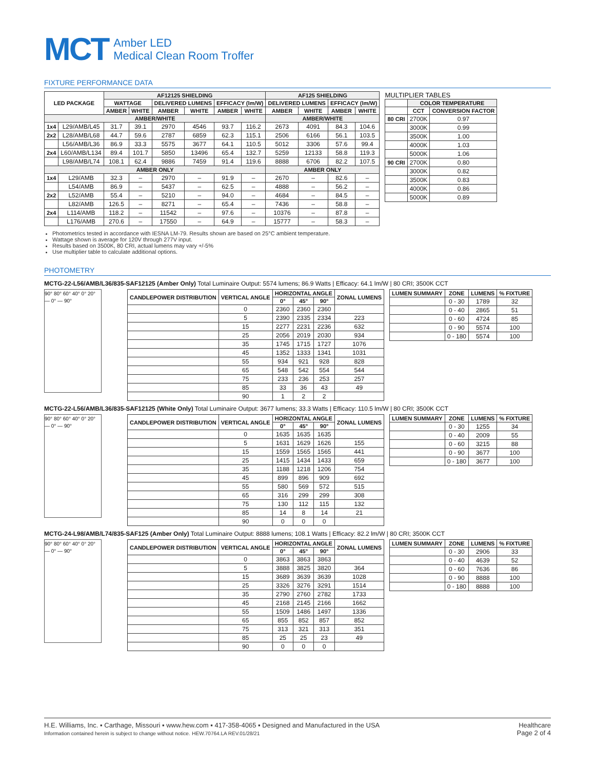MCT Amber LED
Medical Clean Room Troffer
FIXTURE PERFORMANCE DATA
| LED PACKAGE | | AF12125 SHIELDING | | | | | | AF125 SHIELDING | | | |
| --- | --- | --- | --- | --- | --- | --- | --- | --- | --- | --- | --- |
| | | WATTAGE | | DELIVERED LUMENS | | EFFICACY (lm/W) | | DELIVERED LUMENS | | EFFICACY (lm/W) | |
| | | AMBER | WHITE | AMBER | WHITE | AMBER | WHITE | AMBER | WHITE | AMBER | WHITE |
| AMBER/WHITE | | | | | | | | AMBER/WHITE | | | |
| 1x4 | L29/AMB/L45 | 31.7 | 39.1 | 2970 | 4546 | 93.7 | 116.2 | 2673 | 4091 | 84.3 | 104.6 |
| 2x2 | L28/AMB/L68 | 44.7 | 59.6 | 2787 | 6859 | 62.3 | 115.1 | 2506 | 6166 | 56.1 | 103.5 |
| | L56/AMB/L36 | 86.9 | 33.3 | 5575 | 3677 | 64.1 | 110.5 | 5012 | 3306 | 57.6 | 99.4 |
| 2x4 | L60/AMB/L134 | 89.4 | 101.7 | 5850 | 13496 | 65.4 | 132.7 | 5259 | 12133 | 58.8 | 119.3 |
| | L98/AMB/L74 | 108.1 | 62.4 | 9886 | 7459 | 91.4 | 119.6 | 8888 | 6706 | 82.2 | 107.5 |
| AMBER ONLY | | | | | | | | AMBER ONLY | | | |
| 1x4 | L29/AMB | 32.3 | – | 2970 | – | 91.9 | – | 2670 | – | 82.6 | – |
| | L54/AMB | 86.9 | – | 5437 | – | 62.5 | – | 4888 | – | 56.2 | – |
| 2x2 | L52/AMB | 55.4 | – | 5210 | – | 94.0 | – | 4684 | – | 84.5 | – |
| | L82/AMB | 126.5 | – | 8271 | – | 65.4 | – | 7436 | – | 58.8 | – |
| 2x4 | L114/AMB | 118.2 | – | 11542 | – | 97.6 | – | 10376 | – | 87.8 | – |
| | L176/AMB | 270.6 | – | 17550 | – | 64.9 | – | 15777 | – | 58.3 | – |
MULTIPLIER TABLES
| | COLOR TEMPERATURE | |
| --- | --- | --- |
| | CCT | CONVERSION FACTOR |
| 80 CRI | 2700K | 0.97 |
| | 3000K | 0.99 |
| | 3500K | 1.00 |
| | 4000K | 1.03 |
| | 5000K | 1.06 |
| 90 CRI | 2700K | 0.80 |
| | 3000K | 0.82 |
| | 3500K | 0.83 |
| | 4000K | 0.86 |
| | 5000K | 0.89 |
Photometrics tested in accordance with IESNA LM-79. Results shown are based on 25°C ambient temperature.
Wattage shown is average for 120V through 277V input.
Results based on 3500K, 80 CRI, actual lumens may vary +/-5%
Use multiplier table to calculate additional options.
PHOTOMETRY
MCTG-22-L56/AMB/L36/835-SAF12125 (Amber Only) Total Luminaire Output: 5574 lumens; 86.9 Watts | Efficacy: 64.1 lm/W | 80 CRI; 3500K CCT
90° 80° 60° 40° 0° 20° — 0° — 90°
| CANDLEPOWER DISTRIBUTION | VERTICAL ANGLE | HORIZONTAL ANGLE | | | ZONAL LUMENS |
| --- | --- | --- | --- | --- | --- |
| | | 0° | 45° | 90° | |
| | 0 | 2360 | 2360 | 2360 | |
| | 5 | 2390 | 2335 | 2334 | 223 |
| | 15 | 2277 | 2231 | 2236 | 632 |
| | 25 | 2056 | 2019 | 2030 | 934 |
| | 35 | 1745 | 1715 | 1727 | 1076 |
| | 45 | 1352 | 1333 | 1341 | 1031 |
| | 55 | 934 | 921 | 928 | 828 |
| | 65 | 548 | 542 | 554 | 544 |
| | 75 | 233 | 236 | 253 | 257 |
| | 85 | 33 | 36 | 43 | 49 |
| | 90 | 1 | 2 | 2 | |
| LUMEN SUMMARY | ZONE | LUMENS | % FIXTURE |
| --- | --- | --- | --- |
| | 0 - 30 | 1789 | 32 |
| | 0 - 40 | 2865 | 51 |
| | 0 - 60 | 4724 | 85 |
| | 0 - 90 | 5574 | 100 |
| | 0 - 180 | 5574 | 100 |
MCTG-22-L56/AMB/L36/835-SAF12125 (White Only) Total Luminaire Output: 3677 lumens; 33.3 Watts | Efficacy: 110.5 lm/W | 80 CRI; 3500K CCT
90° 80° 60° 40° 0° 20° — 0° — 90°
| CANDLEPOWER DISTRIBUTION | VERTICAL ANGLE | HORIZONTAL ANGLE | | | ZONAL LUMENS |
| --- | --- | --- | --- | --- | --- |
| | | 0° | 45° | 90° | |
| | 0 | 1635 | 1635 | 1635 | |
| | 5 | 1631 | 1629 | 1626 | 155 |
| | 15 | 1559 | 1565 | 1565 | 441 |
| | 25 | 1415 | 1434 | 1433 | 659 |
| | 35 | 1188 | 1218 | 1206 | 754 |
| | 45 | 899 | 896 | 909 | 692 |
| | 55 | 580 | 569 | 572 | 515 |
| | 65 | 316 | 299 | 299 | 308 |
| | 75 | 130 | 112 | 115 | 132 |
| | 85 | 14 | 8 | 14 | 21 |
| | 90 | 0 | 0 | 0 | |
| LUMEN SUMMARY | ZONE | LUMENS | % FIXTURE |
| --- | --- | --- | --- |
| | 0 - 30 | 1255 | 34 |
| | 0 - 40 | 2009 | 55 |
| | 0 - 60 | 3215 | 88 |
| | 0 - 90 | 3677 | 100 |
| | 0 - 180 | 3677 | 100 |
MCTG-24-L98/AMB/L74/835-SAF125 (Amber Only) Total Luminaire Output: 8888 lumens; 108.1 Watts | Efficacy: 82.2 lm/W | 80 CRI; 3500K CCT
90° 80° 60° 40° 0° 20° — 0° — 90°
| CANDLEPOWER DISTRIBUTION | VERTICAL ANGLE | HORIZONTAL ANGLE | | | ZONAL LUMENS |
| --- | --- | --- | --- | --- | --- |
| | | 0° | 45° | 90° | |
| | 0 | 3863 | 3863 | 3863 | |
| | 5 | 3888 | 3825 | 3820 | 364 |
| | 15 | 3689 | 3639 | 3639 | 1028 |
| | 25 | 3326 | 3276 | 3291 | 1514 |
| | 35 | 2790 | 2760 | 2782 | 1733 |
| | 45 | 2168 | 2145 | 2166 | 1662 |
| | 55 | 1509 | 1486 | 1497 | 1336 |
| | 65 | 855 | 852 | 857 | 852 |
| | 75 | 313 | 321 | 313 | 351 |
| | 85 | 25 | 25 | 23 | 49 |
| | 90 | 0 | 0 | 0 | |
| LUMEN SUMMARY | ZONE | LUMENS | % FIXTURE |
| --- | --- | --- | --- |
| | 0 - 30 | 2906 | 33 |
| | 0 - 40 | 4639 | 52 |
| | 0 - 60 | 7636 | 86 |
| | 0 - 90 | 8888 | 100 |
| | 0 - 180 | 8888 | 100 |
H.E. Williams, Inc. ▪ Carthage, Missouri ▪ www.hew.com ▪ 417-358-4065 ▪ Designed and Manufactured in the USA
Information contained herein is subject to change without notice. HEW.70764.LA REV.01/28/21
Healthcare
Page 2 of 4